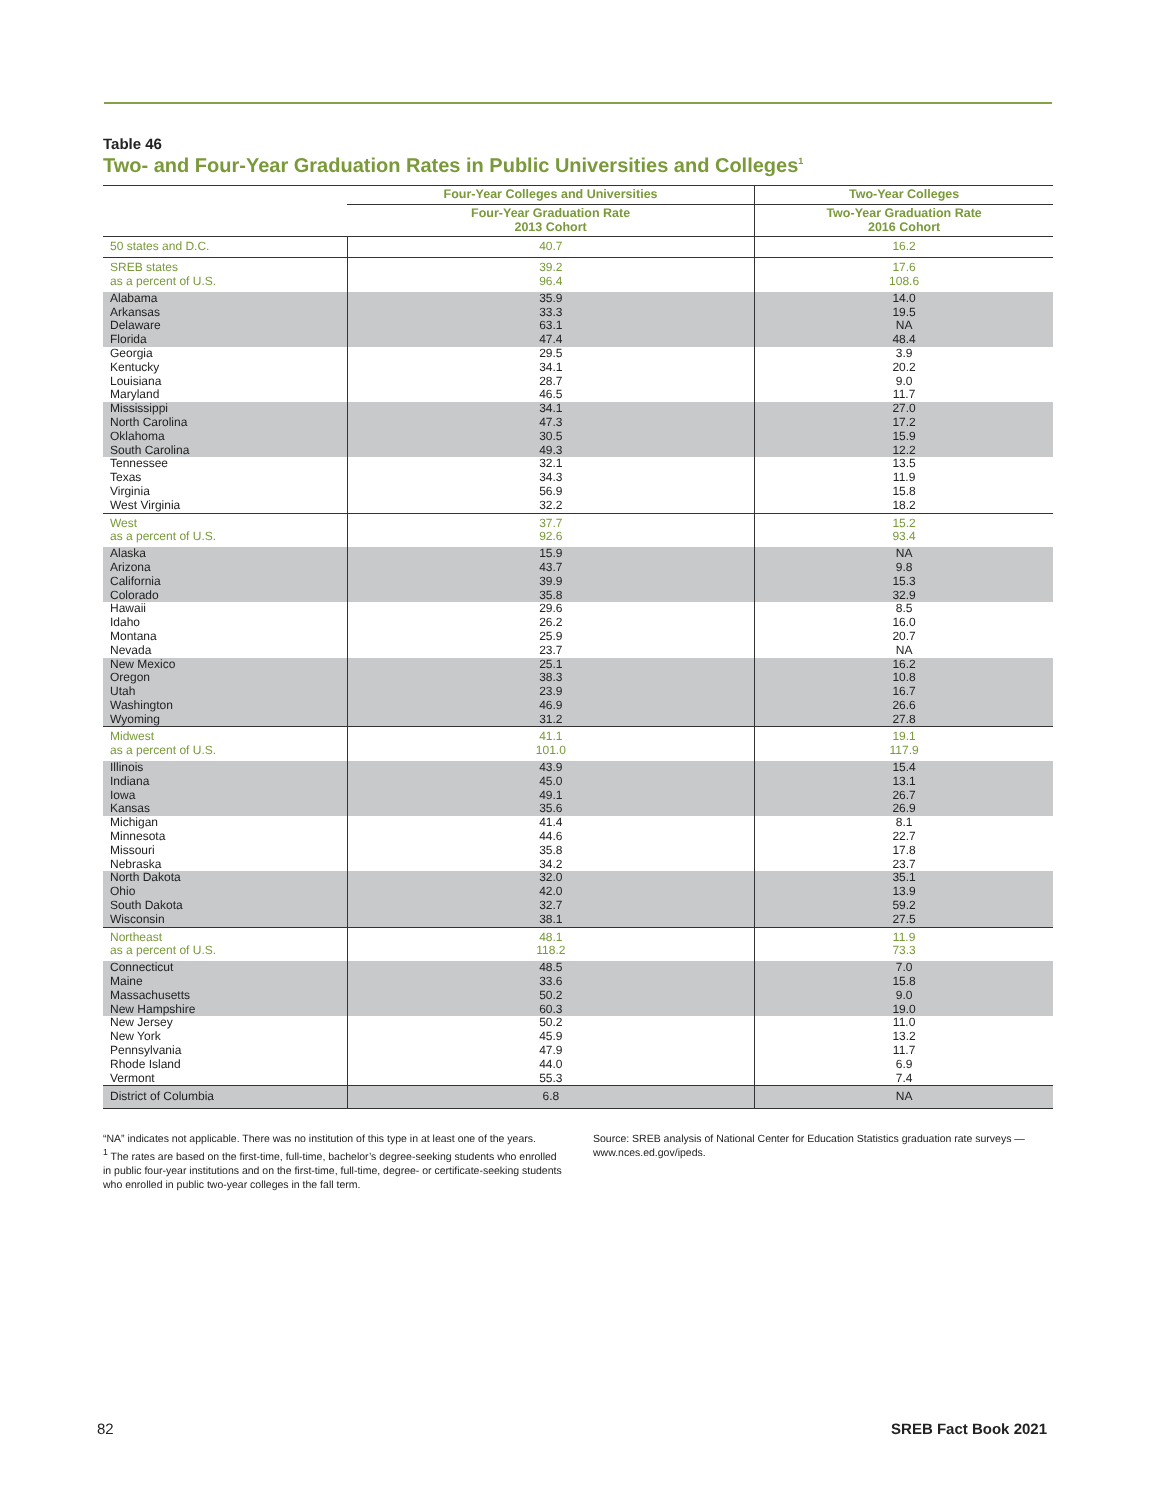Table 46
Two- and Four-Year Graduation Rates in Public Universities and Colleges<sup>1</sup>
| | Four-Year Colleges and Universities | Two-Year Colleges |
| --- | --- | --- |
| | Four-Year Graduation Rate 2013 Cohort | Two-Year Graduation Rate 2016 Cohort |
| 50 states and D.C. | 40.7 | 16.2 |
| SREB states as a percent of U.S. | 39.2 96.4 | 17.6 108.6 |
| Alabama Arkansas Delaware Florida | 35.9 33.3 63.1 47.4 | 14.0 19.5 NA 48.4 |
| Georgia Kentucky Louisiana Maryland | 29.5 34.1 28.7 46.5 | 3.9 20.2 9.0 11.7 |
| Mississippi North Carolina Oklahoma South Carolina | 34.1 47.3 30.5 49.3 | 27.0 17.2 15.9 12.2 |
| Tennessee Texas Virginia West Virginia | 32.1 34.3 56.9 32.2 | 13.5 11.9 15.8 18.2 |
| West as a percent of U.S. | 37.7 92.6 | 15.2 93.4 |
| Alaska Arizona California Colorado | 15.9 43.7 39.9 35.8 | NA 9.8 15.3 32.9 |
| Hawaii Idaho Montana Nevada | 29.6 26.2 25.9 23.7 | 8.5 16.0 20.7 NA |
| New Mexico Oregon Utah Washington Wyoming | 25.1 38.3 23.9 46.9 31.2 | 16.2 10.8 16.7 26.6 27.8 |
| Midwest as a percent of U.S. | 41.1 101.0 | 19.1 117.9 |
| Illinois Indiana Iowa Kansas | 43.9 45.0 49.1 35.6 | 15.4 13.1 26.7 26.9 |
| Michigan Minnesota Missouri Nebraska | 41.4 44.6 35.8 34.2 | 8.1 22.7 17.8 23.7 |
| North Dakota Ohio South Dakota Wisconsin | 32.0 42.0 32.7 38.1 | 35.1 13.9 59.2 27.5 |
| Northeast as a percent of U.S. | 48.1 118.2 | 11.9 73.3 |
| Connecticut Maine Massachusetts New Hampshire | 48.5 33.6 50.2 60.3 | 7.0 15.8 9.0 19.0 |
| New Jersey New York Pennsylvania Rhode Island Vermont | 50.2 45.9 47.9 44.0 55.3 | 11.0 13.2 11.7 6.9 7.4 |
| District of Columbia | 6.8 | NA |
“NA” indicates not applicable. There was no institution of this type in at least one of the years.
<sup>1</sup> The rates are based on the first-time, full-time, bachelor’s degree-seeking students who enrolled in public four-year institutions and on the first-time, full-time, degree- or certificate-seeking students who enrolled in public two-year colleges in the fall term.
Source: SREB analysis of National Center for Education Statistics graduation rate surveys — www.nces.ed.gov/ipeds.
82 SREB Fact Book 2021